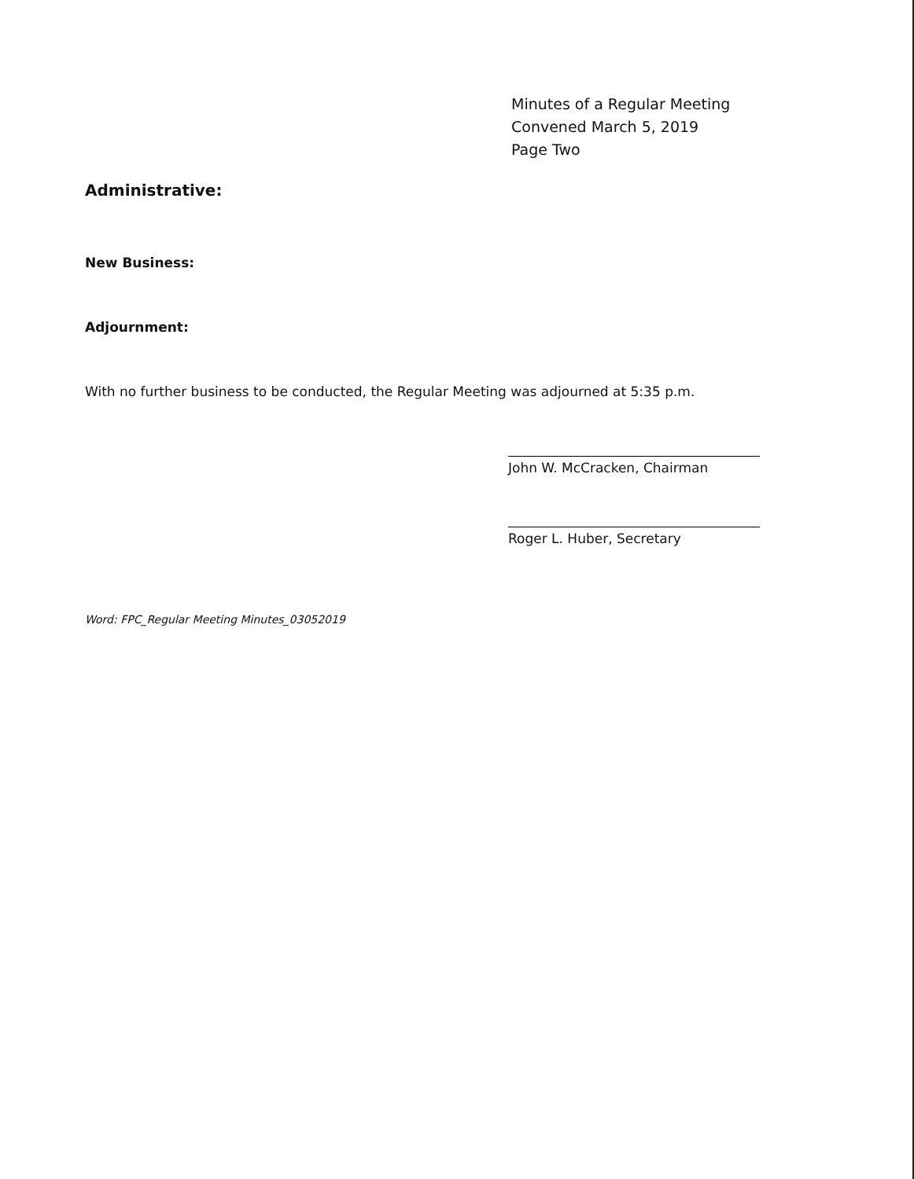Minutes of a Regular Meeting
Convened March 5, 2019
Page Two
Administrative:
New Business:
Adjournment:
With no further business to be conducted, the Regular Meeting was adjourned at 5:35 p.m.
John W. McCracken, Chairman
Roger L. Huber, Secretary
Word: FPC_Regular Meeting Minutes_03052019